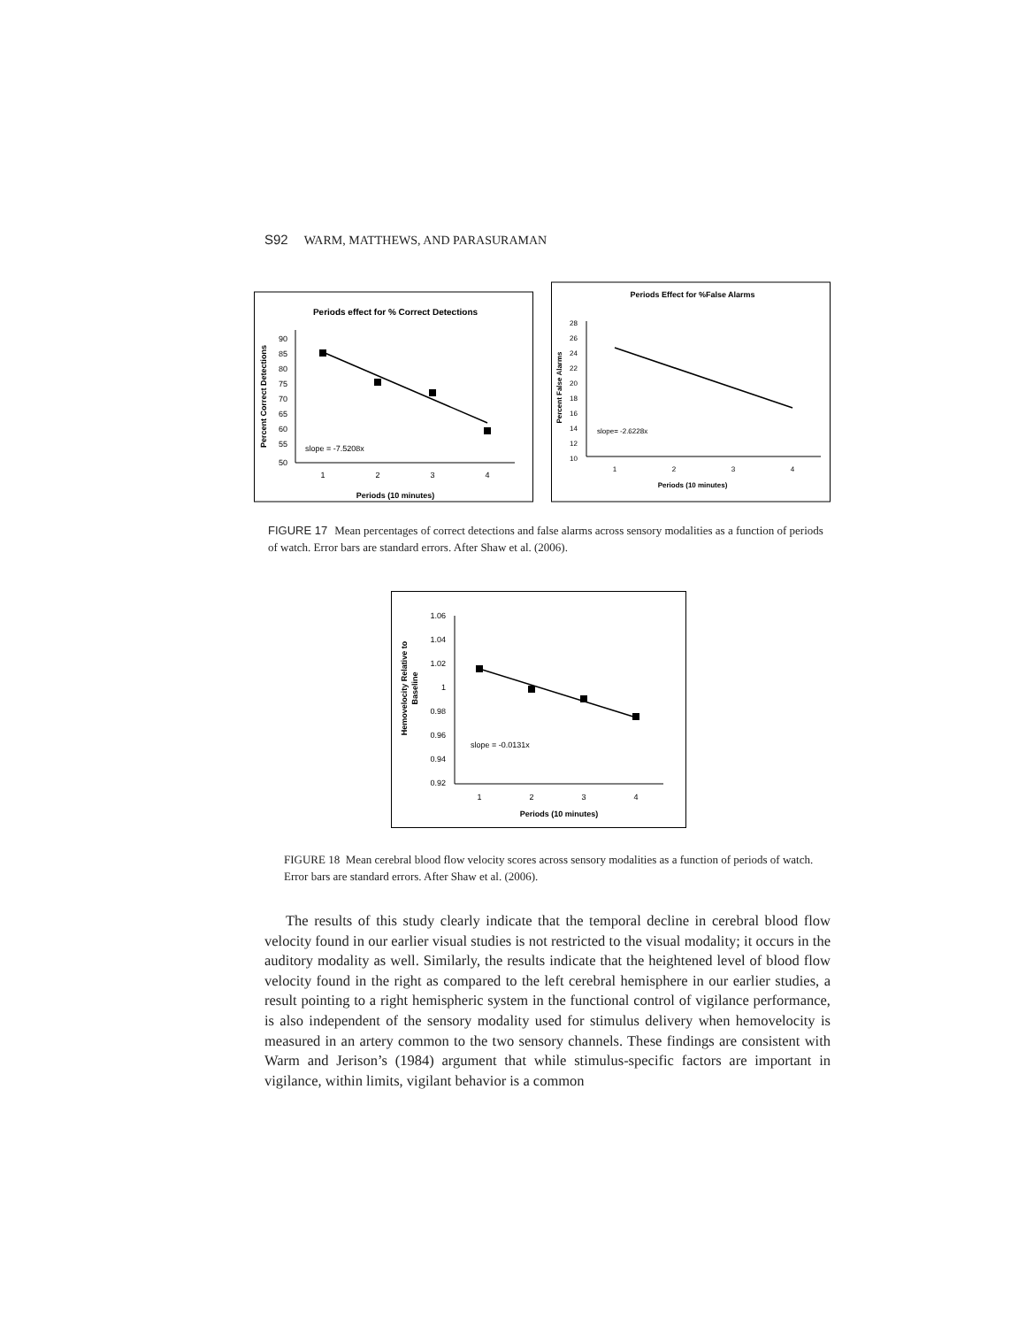S92 WARM, MATTHEWS, AND PARASURAMAN
Periods effect for % Correct Detections
90
85
80
75
70
65
60
55
50
1
2
3
4
Periods (10 minutes)
Percent Correct Detections
slope = -7.5208x
Periods Effect for %False Alarms
28
26
24
22
20
18
16
14
12
10
1
2
3
4
Periods (10 minutes)
Percent False Alarms
slope= -2.6228x
FIGURE 17 Mean percentages of correct detections and false alarms across sensory modalities as a function of periods of watch. Error bars are standard errors. After Shaw et al. (2006).
1.06
1.04
1.02
1
0.98
0.96
0.94
0.92
1
2
3
4
Periods (10 minutes)
Hemovelocity Relative to
Baseline
slope = -0.0131x
FIGURE 18 Mean cerebral blood flow velocity scores across sensory modalities as a function of periods of watch. Error bars are standard errors. After Shaw et al. (2006).
The results of this study clearly indicate that the temporal decline in cerebral blood flow velocity found in our earlier visual studies is not restricted to the visual modality; it occurs in the auditory modality as well. Similarly, the results indicate that the heightened level of blood flow velocity found in the right as compared to the left cerebral hemisphere in our earlier studies, a result pointing to a right hemispheric system in the functional control of vigilance performance, is also independent of the sensory modality used for stimulus delivery when hemovelocity is measured in an artery common to the two sensory channels. These findings are consistent with Warm and Jerison’s (1984) argument that while stimulus-specific factors are important in vigilance, within limits, vigilant behavior is a common